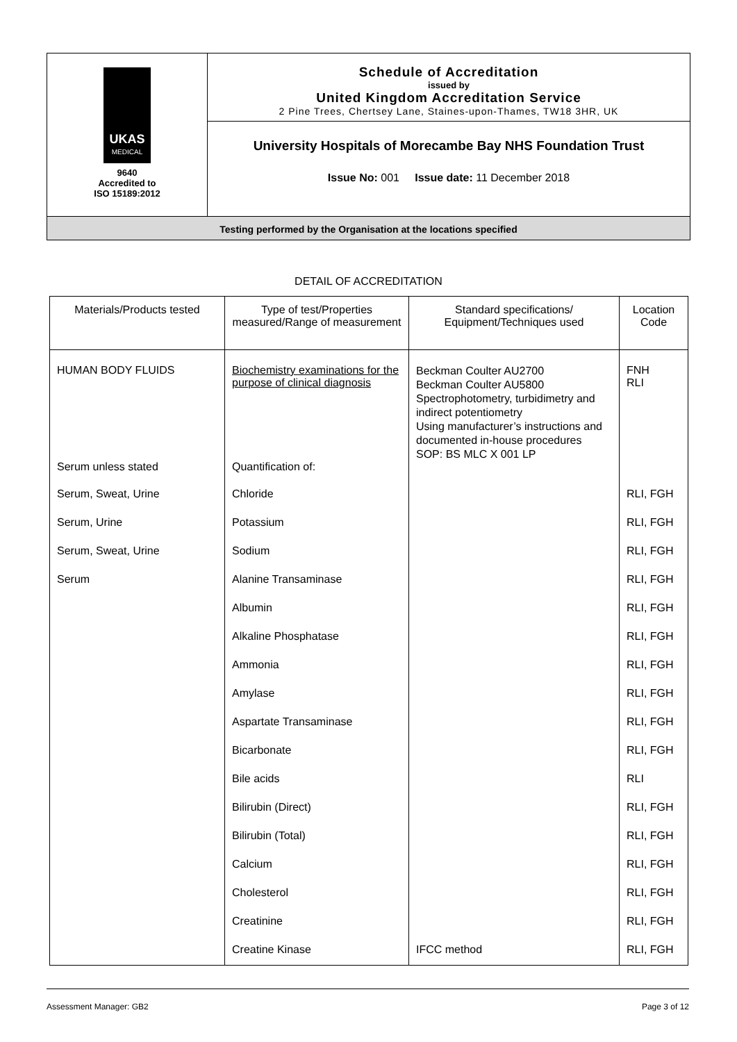UKAS
MEDICAL
9640
Accredited to
ISO 15189:2012
Schedule of Accreditation
issued by
United Kingdom Accreditation Service
2 Pine Trees, Chertsey Lane, Staines-upon-Thames, TW18 3HR, UK
University Hospitals of Morecambe Bay NHS Foundation Trust
Issue No: 001 Issue date: 11 December 2018
Testing performed by the Organisation at the locations specified
DETAIL OF ACCREDITATION
| Materials/Products tested | Type of test/Properties measured/Range of measurement | Standard specifications/ Equipment/Techniques used | Location Code |
| --- | --- | --- | --- |
| HUMAN BODY FLUIDS | Biochemistry examinations for the purpose of clinical diagnosis | Beckman Coulter AU2700 Beckman Coulter AU5800 Spectrophotometry, turbidimetry and indirect potentiometry Using manufacturer’s instructions and documented in-house procedures SOP: BS MLC X 001 LP | FNH RLI |
| Serum unless stated | Quantification of: | | |
| Serum, Sweat, Urine | Chloride | | RLI, FGH |
| Serum, Urine | Potassium | | RLI, FGH |
| Serum, Sweat, Urine | Sodium | | RLI, FGH |
| Serum | Alanine Transaminase | | RLI, FGH |
| | Albumin | | RLI, FGH |
| | Alkaline Phosphatase | | RLI, FGH |
| | Ammonia | | RLI, FGH |
| | Amylase | | RLI, FGH |
| | Aspartate Transaminase | | RLI, FGH |
| | Bicarbonate | | RLI, FGH |
| | Bile acids | | RLI |
| | Bilirubin (Direct) | | RLI, FGH |
| | Bilirubin (Total) | | RLI, FGH |
| | Calcium | | RLI, FGH |
| | Cholesterol | | RLI, FGH |
| | Creatinine | | RLI, FGH |
| | Creatine Kinase | IFCC method | RLI, FGH |
Assessment Manager: GB2 Page 3 of 12